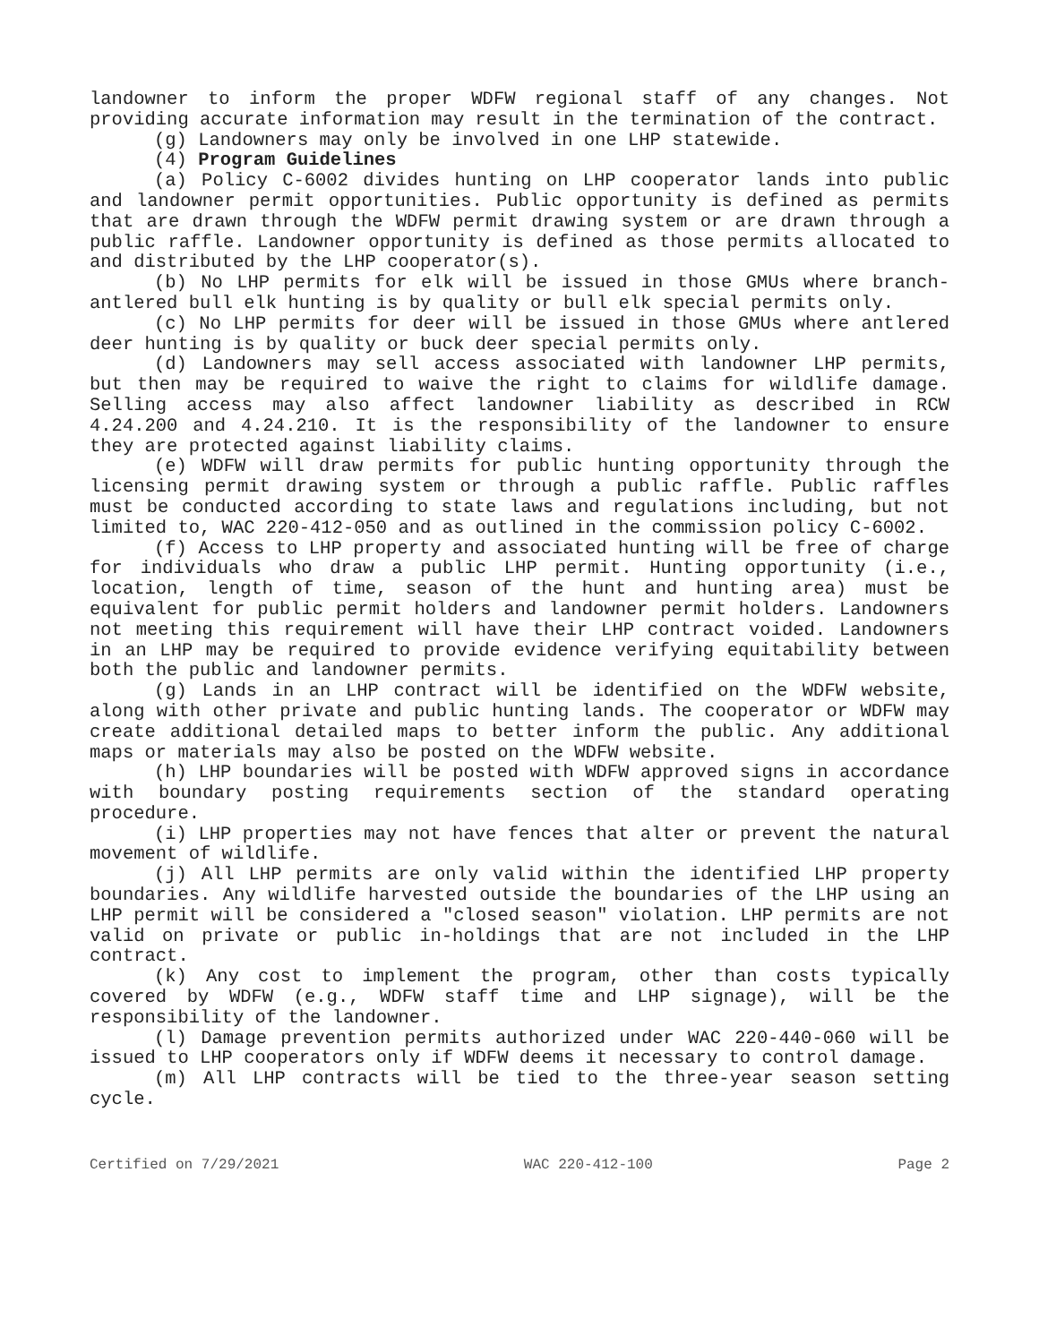landowner to inform the proper WDFW regional staff of any changes. Not providing accurate information may result in the termination of the contract.
(g) Landowners may only be involved in one LHP statewide.
(4) Program Guidelines
(a) Policy C-6002 divides hunting on LHP cooperator lands into public and landowner permit opportunities. Public opportunity is defined as permits that are drawn through the WDFW permit drawing system or are drawn through a public raffle. Landowner opportunity is defined as those permits allocated to and distributed by the LHP cooperator(s).
(b) No LHP permits for elk will be issued in those GMUs where branch-antlered bull elk hunting is by quality or bull elk special permits only.
(c) No LHP permits for deer will be issued in those GMUs where antlered deer hunting is by quality or buck deer special permits only.
(d) Landowners may sell access associated with landowner LHP permits, but then may be required to waive the right to claims for wildlife damage. Selling access may also affect landowner liability as described in RCW 4.24.200 and 4.24.210. It is the responsibility of the landowner to ensure they are protected against liability claims.
(e) WDFW will draw permits for public hunting opportunity through the licensing permit drawing system or through a public raffle. Public raffles must be conducted according to state laws and regulations including, but not limited to, WAC 220-412-050 and as outlined in the commission policy C-6002.
(f) Access to LHP property and associated hunting will be free of charge for individuals who draw a public LHP permit. Hunting opportunity (i.e., location, length of time, season of the hunt and hunting area) must be equivalent for public permit holders and landowner permit holders. Landowners not meeting this requirement will have their LHP contract voided. Landowners in an LHP may be required to provide evidence verifying equitability between both the public and landowner permits.
(g) Lands in an LHP contract will be identified on the WDFW website, along with other private and public hunting lands. The cooperator or WDFW may create additional detailed maps to better inform the public. Any additional maps or materials may also be posted on the WDFW website.
(h) LHP boundaries will be posted with WDFW approved signs in accordance with boundary posting requirements section of the standard operating procedure.
(i) LHP properties may not have fences that alter or prevent the natural movement of wildlife.
(j) All LHP permits are only valid within the identified LHP property boundaries. Any wildlife harvested outside the boundaries of the LHP using an LHP permit will be considered a "closed season" violation. LHP permits are not valid on private or public in-holdings that are not included in the LHP contract.
(k) Any cost to implement the program, other than costs typically covered by WDFW (e.g., WDFW staff time and LHP signage), will be the responsibility of the landowner.
(l) Damage prevention permits authorized under WAC 220-440-060 will be issued to LHP cooperators only if WDFW deems it necessary to control damage.
(m) All LHP contracts will be tied to the three-year season setting cycle.
Certified on 7/29/2021 WAC 220-412-100 Page 2